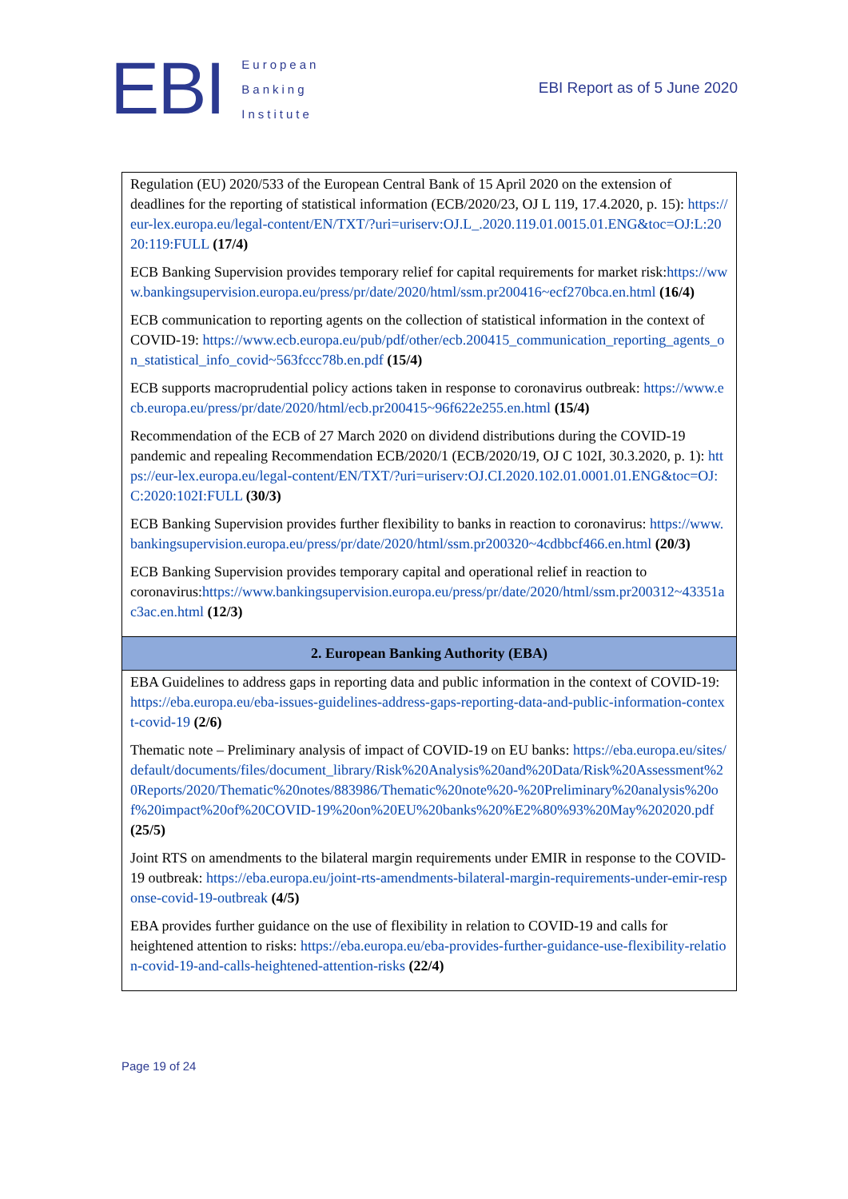EBI
European
Banking
Institute
EBI Report as of 5 June 2020
| Regulation (EU) 2020/533 of the European Central Bank of 15 April 2020 on the extension of deadlines for the reporting of statistical information (ECB/2020/23, OJ L 119, 17.4.2020, p. 15): https://eur-lex.europa.eu/legal-content/EN/TXT/?uri=uriserv:OJ.L_.2020.119.01.0015.01.ENG&toc=OJ:L:2020:119:FULL (17/4) ECB Banking Supervision provides temporary relief for capital requirements for market risk: https://www.bankingsupervision.europa.eu/press/pr/date/2020/html/ssm.pr200416~ecf270bca.en.html (16/4) ECB communication to reporting agents on the collection of statistical information in the context of COVID-19: https://www.ecb.europa.eu/pub/pdf/other/ecb.200415_communication_reporting_agents_on_statistical_info_covid~563fccc78b.en.pdf (15/4) ECB supports macroprudential policy actions taken in response to coronavirus outbreak: https://www.ecb.europa.eu/press/pr/date/2020/html/ecb.pr200415~96f622e255.en.html (15/4) Recommendation of the ECB of 27 March 2020 on dividend distributions during the COVID-19 pandemic and repealing Recommendation ECB/2020/1 (ECB/2020/19, OJ C 102I, 30.3.2020, p. 1): https://eur-lex.europa.eu/legal-content/EN/TXT/?uri=uriserv:OJ.CI.2020.102.01.0001.01.ENG&toc=OJ:C:2020:102I:FULL (30/3) ECB Banking Supervision provides further flexibility to banks in reaction to coronavirus: https://www.bankingsupervision.europa.eu/press/pr/date/2020/html/ssm.pr200320~4cdbbcf466.en.html (20/3) ECB Banking Supervision provides temporary capital and operational relief in reaction to coronavirus: https://www.bankingsupervision.europa.eu/press/pr/date/2020/html/ssm.pr200312~43351ac3ac.en.html (12/3) |
| 2. European Banking Authority (EBA) |
| EBA Guidelines to address gaps in reporting data and public information in the context of COVID-19: https://eba.europa.eu/eba-issues-guidelines-address-gaps-reporting-data-and-public-information-context-covid-19 (2/6) Thematic note – Preliminary analysis of impact of COVID-19 on EU banks: https://eba.europa.eu/sites/default/documents/files/document_library/Risk%20Analysis%20and%20Data/Risk%20Assessment%20Reports/2020/Thematic%20notes/883986/Thematic%20note%20-%20Preliminary%20analysis%20of%20impact%20of%20COVID-19%20on%20EU%20banks%20%E2%80%93%20May%202020.pdf (25/5) Joint RTS on amendments to the bilateral margin requirements under EMIR in response to the COVID-19 outbreak: https://eba.europa.eu/joint-rts-amendments-bilateral-margin-requirements-under-emir-response-covid-19-outbreak (4/5) EBA provides further guidance on the use of flexibility in relation to COVID-19 and calls for heightened attention to risks: https://eba.europa.eu/eba-provides-further-guidance-use-flexibility-relation-covid-19-and-calls-heightened-attention-risks (22/4) |
Page 19 of 24